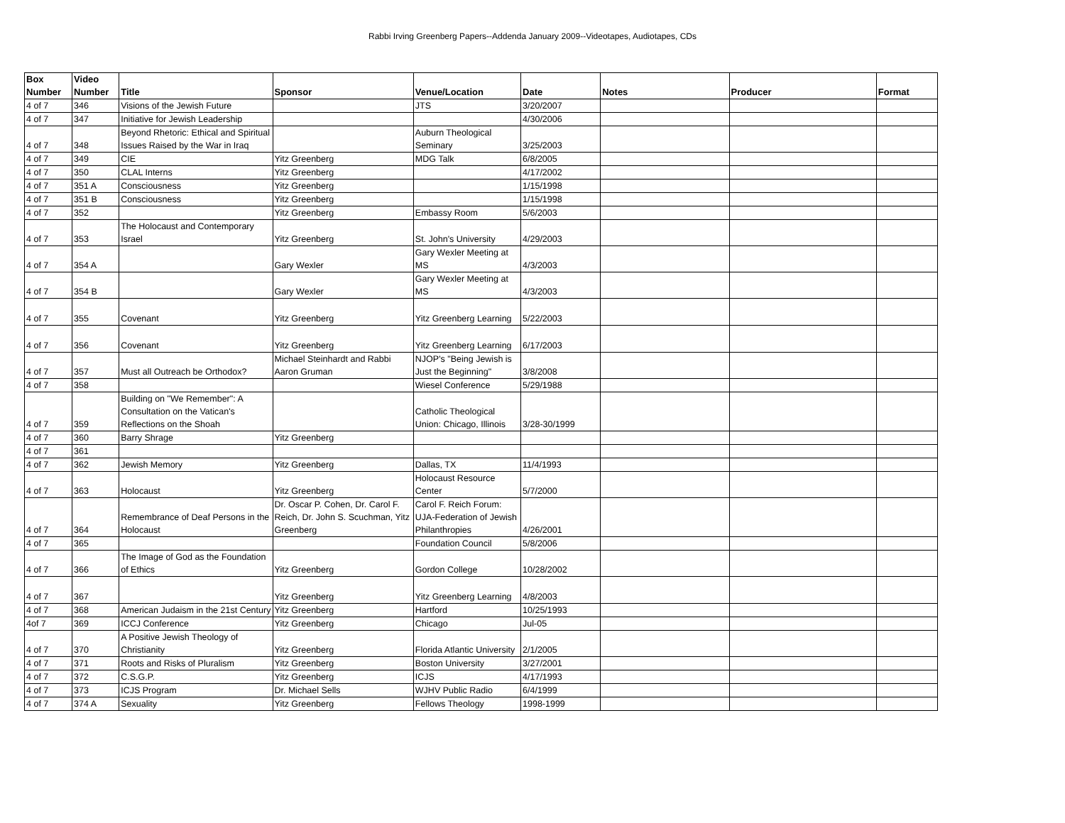Rabbi Irving Greenberg Papers--Addenda January 2009--Videotapes, Audiotapes, CDs
| Box Number | Video Number | Title | Sponsor | Venue/Location | Date | Notes | Producer | Format |
| --- | --- | --- | --- | --- | --- | --- | --- | --- |
| 4 of 7 | 346 | Visions of the Jewish Future | | JTS | 3/20/2007 | | | |
| 4 of 7 | 347 | Initiative for Jewish Leadership | | | 4/30/2006 | | | |
| 4 of 7 | 348 | Beyond Rhetoric: Ethical and Spiritual Issues Raised by the War in Iraq | | Auburn Theological Seminary | 3/25/2003 | | | |
| 4 of 7 | 349 | CIE | Yitz Greenberg | MDG Talk | 6/8/2005 | | | |
| 4 of 7 | 350 | CLAL Interns | Yitz Greenberg | | 4/17/2002 | | | |
| 4 of 7 | 351 A | Consciousness | Yitz Greenberg | | 1/15/1998 | | | |
| 4 of 7 | 351 B | Consciousness | Yitz Greenberg | | 1/15/1998 | | | |
| 4 of 7 | 352 | | Yitz Greenberg | Embassy Room | 5/6/2003 | | | |
| 4 of 7 | 353 | The Holocaust and Contemporary Israel | Yitz Greenberg | St. John's University | 4/29/2003 | | | |
| 4 of 7 | 354 A | | Gary Wexler | Gary Wexler Meeting at MS | 4/3/2003 | | | |
| 4 of 7 | 354 B | | Gary Wexler | Gary Wexler Meeting at MS | 4/3/2003 | | | |
| 4 of 7 | 355 | Covenant | Yitz Greenberg | Yitz Greenberg Learning | 5/22/2003 | | | |
| 4 of 7 | 356 | Covenant | Yitz Greenberg | Yitz Greenberg Learning | 6/17/2003 | | | |
| 4 of 7 | 357 | Must all Outreach be Orthodox? | Michael Steinhardt and Rabbi Aaron Gruman | NJOP's "Being Jewish is Just the Beginning" | 3/8/2008 | | | |
| 4 of 7 | 358 | | | Wiesel Conference | 5/29/1988 | | | |
| 4 of 7 | 359 | Building on "We Remember": A Consultation on the Vatican's Reflections on the Shoah | | Catholic Theological Union: Chicago, Illinois | 3/28-30/1999 | | | |
| 4 of 7 | 360 | Barry Shrage | Yitz Greenberg | | | | | |
| 4 of 7 | 361 | | | | | | | |
| 4 of 7 | 362 | Jewish Memory | Yitz Greenberg | Dallas, TX | 11/4/1993 | | | |
| 4 of 7 | 363 | Holocaust | Yitz Greenberg | Holocaust Resource Center | 5/7/2000 | | | |
| 4 of 7 | 364 | Remembrance of Deaf Persons in the Holocaust | Dr. Oscar P. Cohen, Dr. Carol F. Reich, Dr. John S. Scuchman, Yitz Greenberg | Carol F. Reich Forum: UJA-Federation of Jewish Philanthropies | 4/26/2001 | | | |
| 4 of 7 | 365 | | | Foundation Council | 5/8/2006 | | | |
| 4 of 7 | 366 | The Image of God as the Foundation of Ethics | Yitz Greenberg | Gordon College | 10/28/2002 | | | |
| 4 of 7 | 367 | | Yitz Greenberg | Yitz Greenberg Learning | 4/8/2003 | | | |
| 4 of 7 | 368 | American Judaism in the 21st Century | Yitz Greenberg | Hartford | 10/25/1993 | | | |
| 4of 7 | 369 | ICCJ Conference | Yitz Greenberg | Chicago | Jul-05 | | | |
| 4 of 7 | 370 | A Positive Jewish Theology of Christianity | Yitz Greenberg | Florida Atlantic University | 2/1/2005 | | | |
| 4 of 7 | 371 | Roots and Risks of Pluralism | Yitz Greenberg | Boston University | 3/27/2001 | | | |
| 4 of 7 | 372 | C.S.G.P. | Yitz Greenberg | ICJS | 4/17/1993 | | | |
| 4 of 7 | 373 | ICJS Program | Dr. Michael Sells | WJHV Public Radio | 6/4/1999 | | | |
| 4 of 7 | 374 A | Sexuality | Yitz Greenberg | Fellows Theology | 1998-1999 | | | |